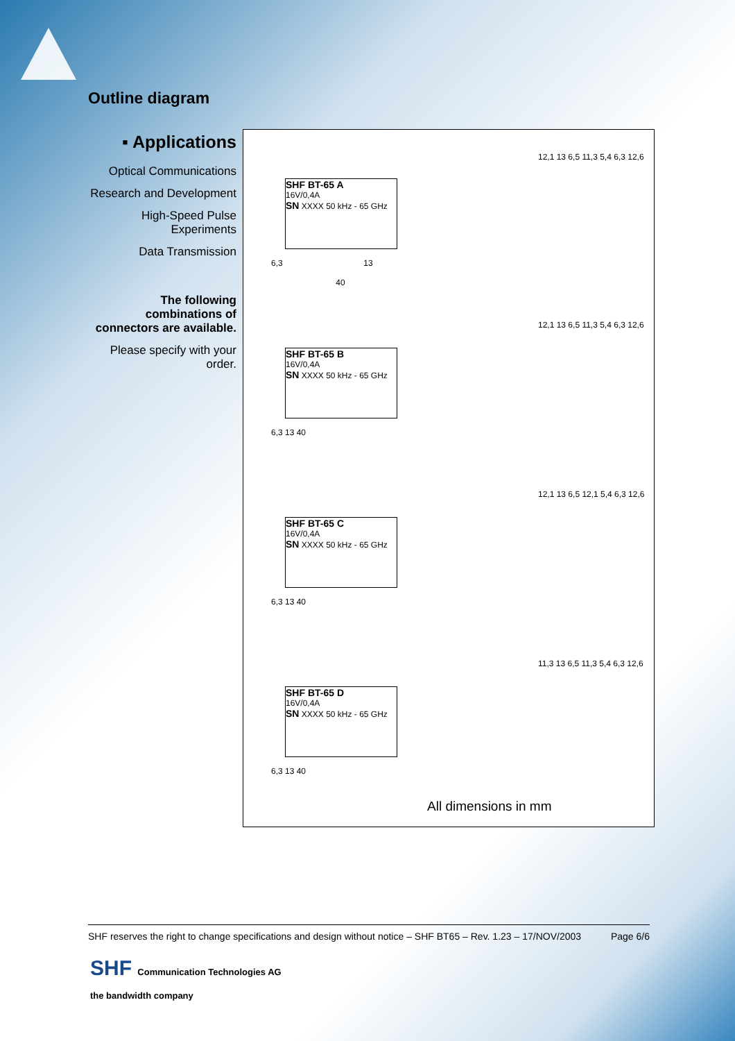Outline diagram
▪ Applications
Optical Communications
Research and Development
High-Speed Pulse Experiments
Data Transmission
The following combinations of connectors are available.
Please specify with your order.
SHF BT-65 A
16V/0,4A
SN XXXX 50 kHz - 65 GHz
SHF BT-65 B
16V/0,4A
SN XXXX 50 kHz - 65 GHz
SHF BT-65 C
16V/0,4A
SN XXXX 50 kHz - 65 GHz
SHF BT-65 D
16V/0,4A
SN XXXX 50 kHz - 65 GHz
6,3 13
40
12,1 13 6,5 11,3 5,4 6,3 12,6
6,3 13 40
12,1 13 6,5 11,3 5,4 6,3 12,6
6,3 13 40
12,1 13 6,5 12,1 5,4 6,3 12,6
6,3 13 40
11,3 13 6,5 11,3 5,4 6,3 12,6
All dimensions in mm
SHF reserves the right to change specifications and design without notice – SHF BT65 – Rev. 1.23 – 17/NOV/2003 Page 6/6
SHF Communication Technologies AG
the bandwidth company